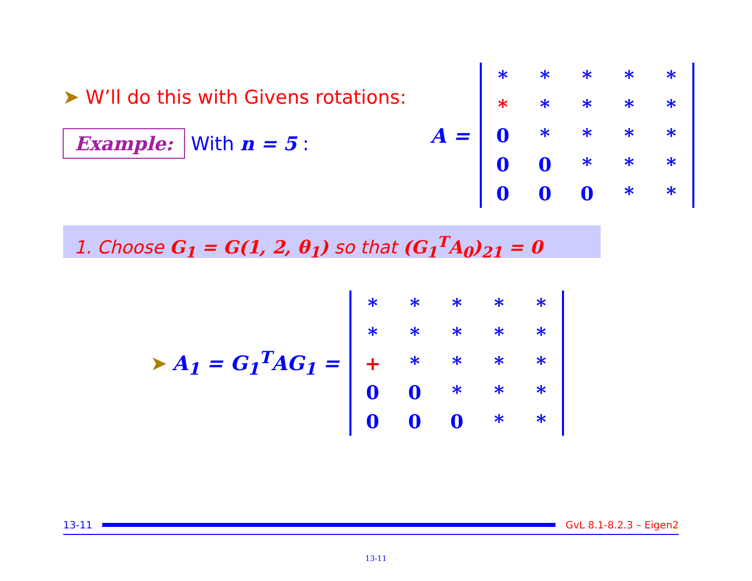➤ W’ll do this with Givens rotations:
Example: With n = 5 :
A =
| * | * | * | * | * |
| * | * | * | * | * |
| 0 | * | * | * | * |
| 0 | 0 | * | * | * |
| 0 | 0 | 0 | * | * |
1. Choose G<sub>1</sub> = G(1, 2, θ<sub>1</sub>) so that (G<sub>1</sub><sup>T</sup>A<sub>0</sub>)<sub>21</sub> = 0
➤ A<sub>1</sub> = G<sub>1</sub><sup>T</sup>AG<sub>1</sub> =
| * | * | * | * | * |
| * | * | * | * | * |
| + | * | * | * | * |
| 0 | 0 | * | * | * |
| 0 | 0 | 0 | * | * |
13-11 GvL 8.1-8.2.3 – Eigen2
13-11